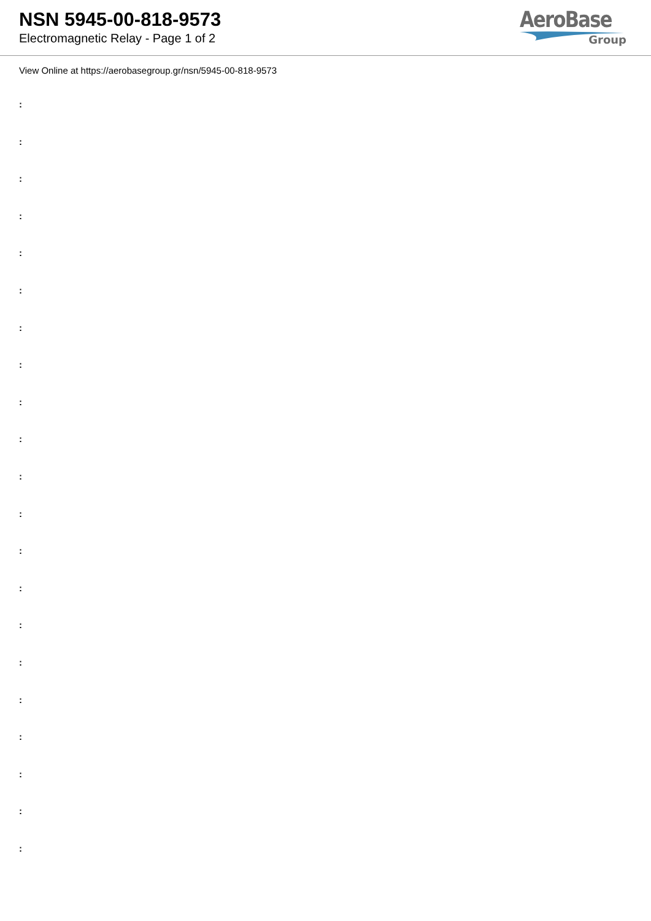NSN 5945-00-818-9573
Electromagnetic Relay - Page 1 of 2
AeroBase
Group
View Online at https://aerobasegroup.gr/nsn/5945-00-818-9573
:
:
:
:
:
:
:
:
:
:
:
:
:
:
:
:
:
:
:
:
: